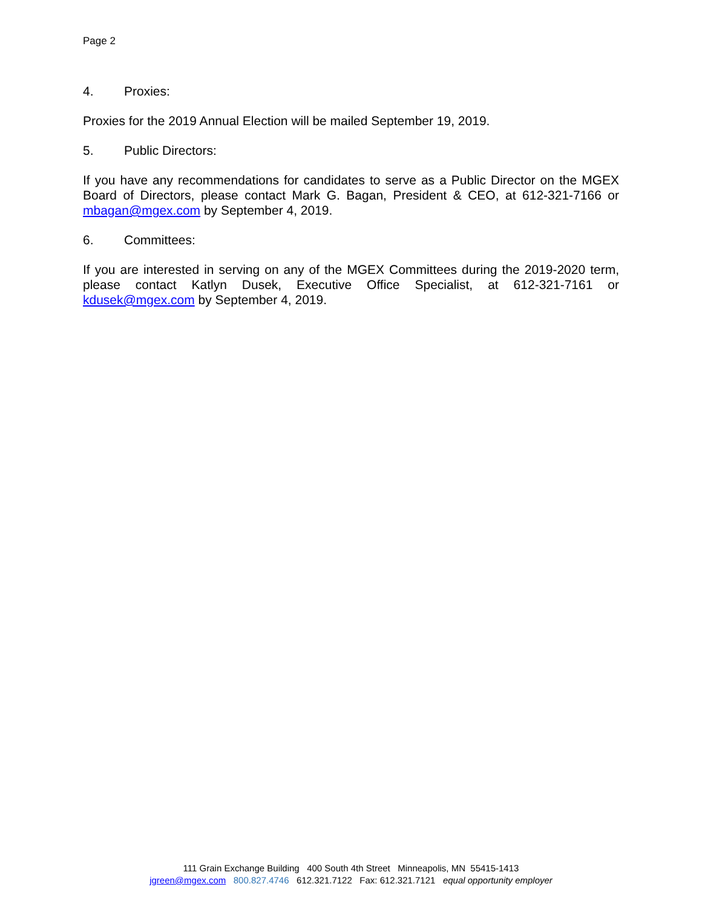Page 2
4. Proxies:
Proxies for the 2019 Annual Election will be mailed September 19, 2019.
5. Public Directors:
If you have any recommendations for candidates to serve as a Public Director on the MGEX Board of Directors, please contact Mark G. Bagan, President & CEO, at 612-321-7166 or mbagan@mgex.com by September 4, 2019.
6. Committees:
If you are interested in serving on any of the MGEX Committees during the 2019-2020 term, please contact Katlyn Dusek, Executive Office Specialist, at 612-321-7161 or kdusek@mgex.com by September 4, 2019.
111 Grain Exchange Building 400 South 4th Street Minneapolis, MN 55415-1413
jgreen@mgex.com 800.827.4746 612.321.7122 Fax: 612.321.7121 equal opportunity employer